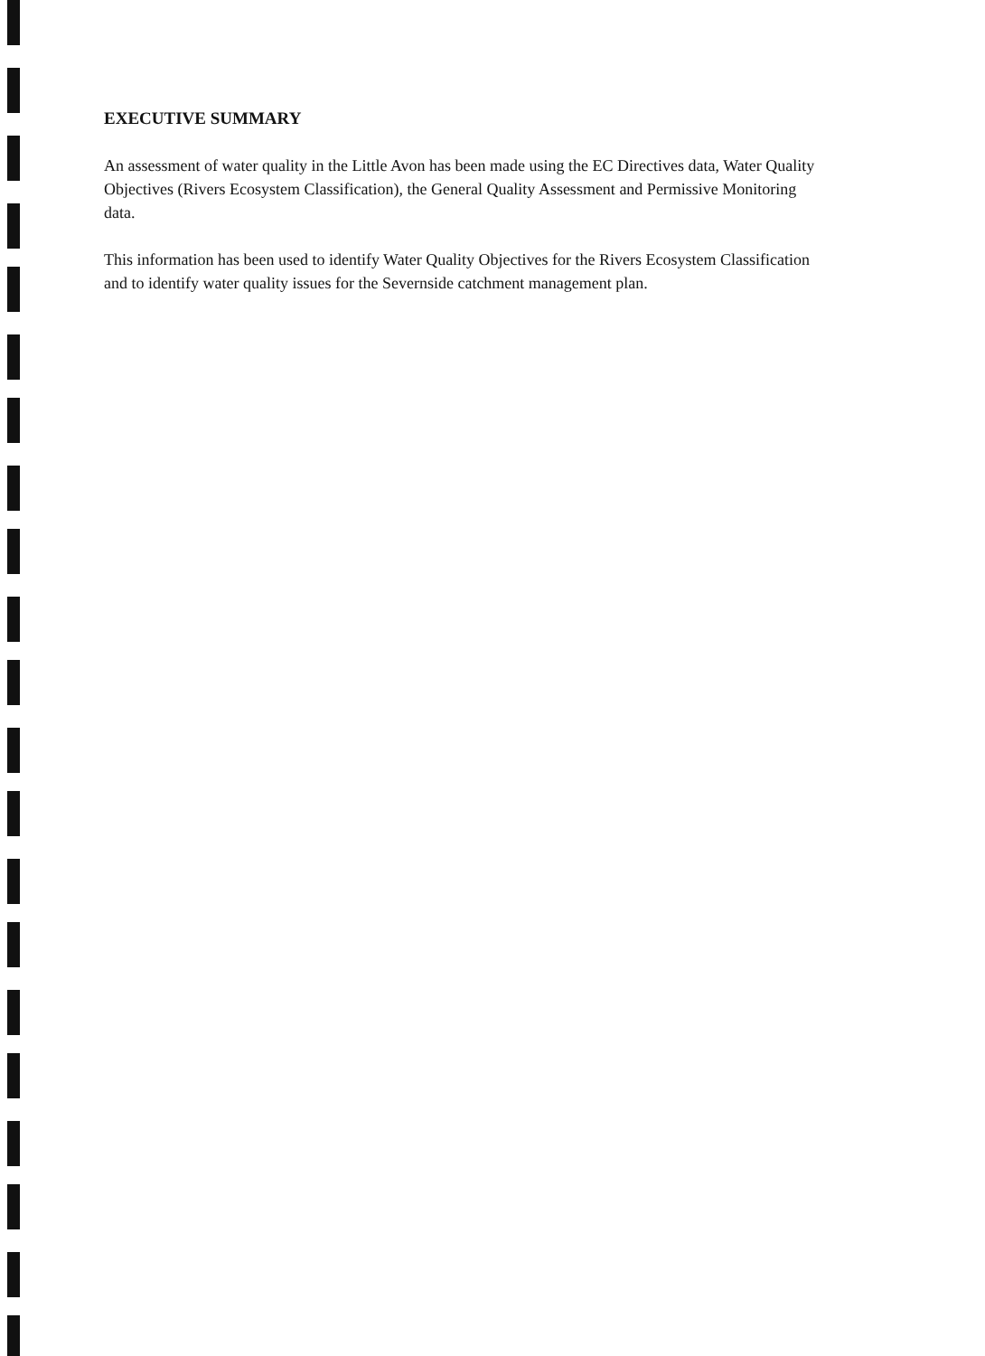EXECUTIVE SUMMARY
An assessment of water quality in the Little Avon has been made using the EC Directives data, Water Quality Objectives (Rivers Ecosystem Classification), the General Quality Assessment and Permissive Monitoring data.
This information has been used to identify Water Quality Objectives for the Rivers Ecosystem Classification and to identify water quality issues for the Severnside catchment management plan.